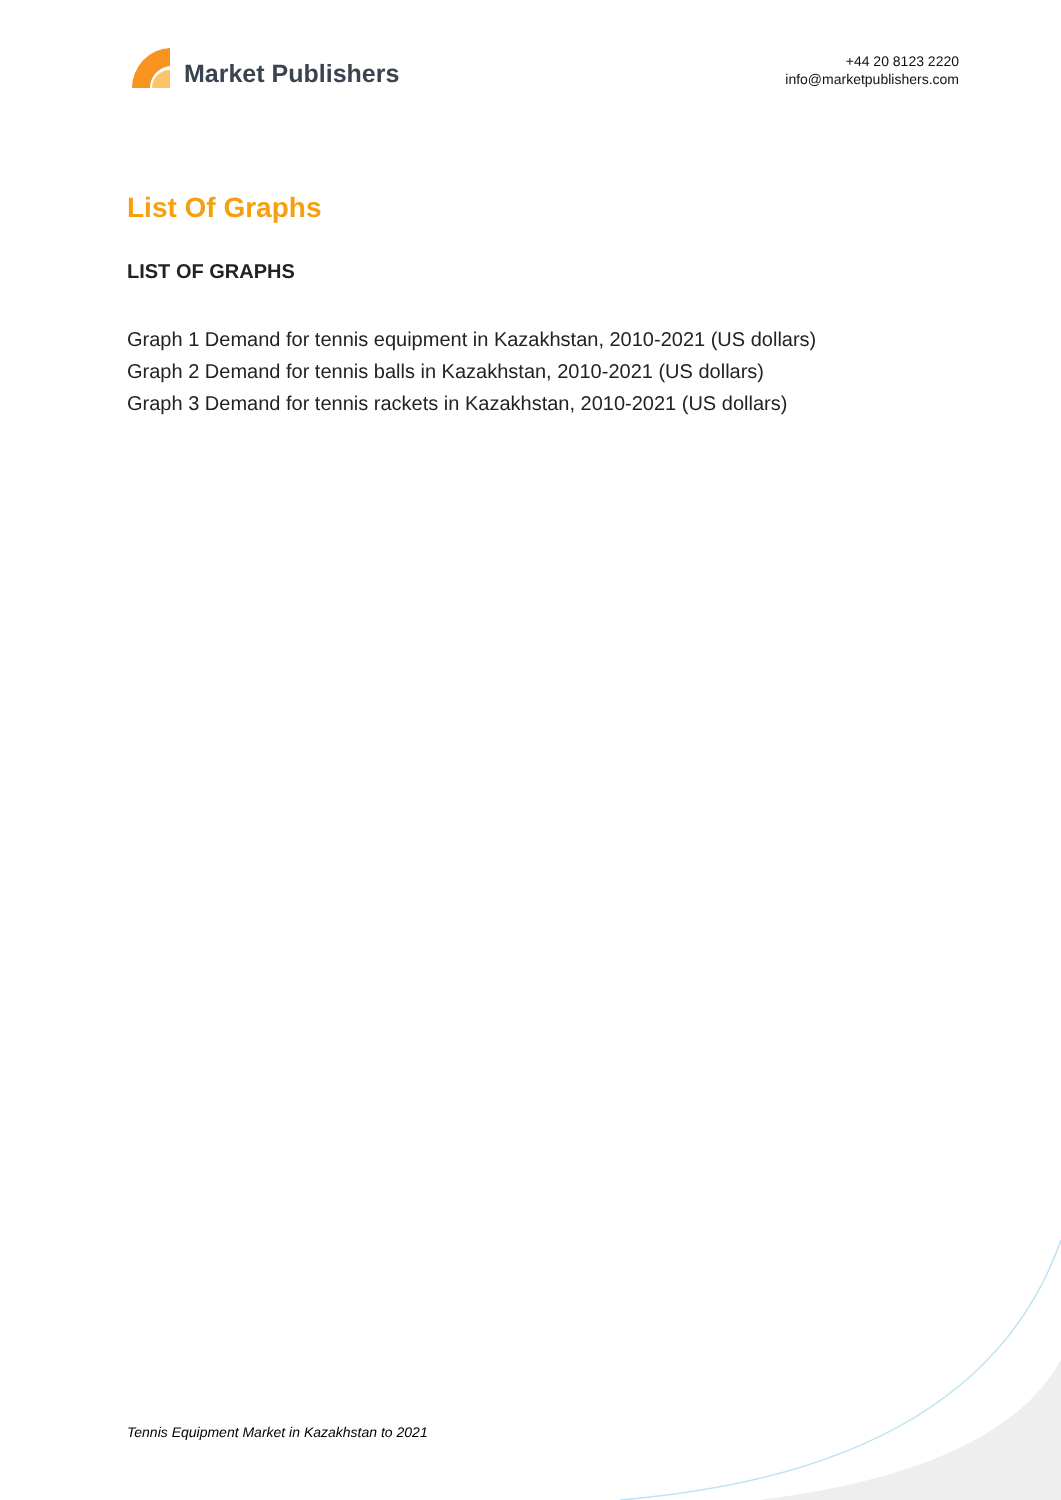Market Publishers
+44 20 8123 2220
info@marketpublishers.com
List Of Graphs
LIST OF GRAPHS
Graph 1 Demand for tennis equipment in Kazakhstan, 2010-2021 (US dollars)
Graph 2 Demand for tennis balls in Kazakhstan, 2010-2021 (US dollars)
Graph 3 Demand for tennis rackets in Kazakhstan, 2010-2021 (US dollars)
Tennis Equipment Market in Kazakhstan to 2021